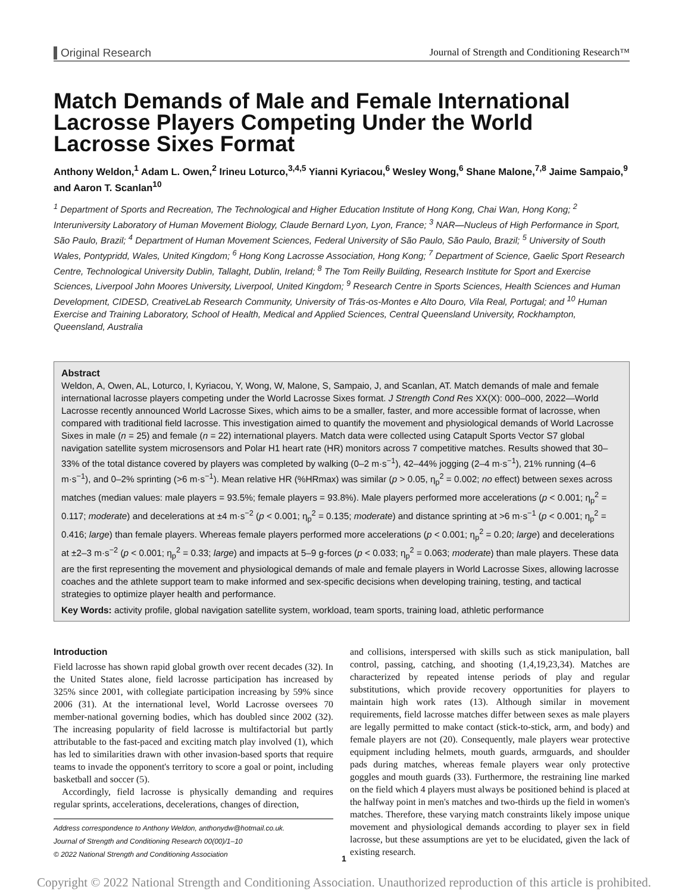Original Research Journal of Strength and Conditioning Research™
Match Demands of Male and Female International Lacrosse Players Competing Under the World Lacrosse Sixes Format
Anthony Weldon,<sup>1</sup> Adam L. Owen,<sup>2</sup> Irineu Loturco,<sup>3,4,5</sup> Yianni Kyriacou,<sup>6</sup> Wesley Wong,<sup>6</sup> Shane Malone,<sup>7,8</sup> Jaime Sampaio,<sup>9</sup> and Aaron T. Scanlan<sup>10</sup>
<sup>1</sup> Department of Sports and Recreation, The Technological and Higher Education Institute of Hong Kong, Chai Wan, Hong Kong; <sup>2</sup> Interuniversity Laboratory of Human Movement Biology, Claude Bernard Lyon, Lyon, France; <sup>3</sup> NAR—Nucleus of High Performance in Sport, São Paulo, Brazil; <sup>4</sup> Department of Human Movement Sciences, Federal University of São Paulo, São Paulo, Brazil; <sup>5</sup> University of South Wales, Pontypridd, Wales, United Kingdom; <sup>6</sup> Hong Kong Lacrosse Association, Hong Kong; <sup>7</sup> Department of Science, Gaelic Sport Research Centre, Technological University Dublin, Tallaght, Dublin, Ireland; <sup>8</sup> The Tom Reilly Building, Research Institute for Sport and Exercise Sciences, Liverpool John Moores University, Liverpool, United Kingdom; <sup>9</sup> Research Centre in Sports Sciences, Health Sciences and Human Development, CIDESD, CreativeLab Research Community, University of Trás-os-Montes e Alto Douro, Vila Real, Portugal; and <sup>10</sup> Human Exercise and Training Laboratory, School of Health, Medical and Applied Sciences, Central Queensland University, Rockhampton, Queensland, Australia
Abstract
Weldon, A, Owen, AL, Loturco, I, Kyriacou, Y, Wong, W, Malone, S, Sampaio, J, and Scanlan, AT. Match demands of male and female international lacrosse players competing under the World Lacrosse Sixes format. J Strength Cond Res XX(X): 000–000, 2022—World Lacrosse recently announced World Lacrosse Sixes, which aims to be a smaller, faster, and more accessible format of lacrosse, when compared with traditional field lacrosse. This investigation aimed to quantify the movement and physiological demands of World Lacrosse Sixes in male (n = 25) and female (n = 22) international players. Match data were collected using Catapult Sports Vector S7 global navigation satellite system microsensors and Polar H1 heart rate (HR) monitors across 7 competitive matches. Results showed that 30–33% of the total distance covered by players was completed by walking (0–2 m·s<sup>−1</sup>), 42–44% jogging (2–4 m·s<sup>−1</sup>), 21% running (4–6 m·s<sup>−1</sup>), and 0–2% sprinting (>6 m·s<sup>−1</sup>). Mean relative HR (%HRmax) was similar (p > 0.05, η<sub>p</sub><sup>2</sup> = 0.002; no effect) between sexes across matches (median values: male players = 93.5%; female players = 93.8%). Male players performed more accelerations (p < 0.001; η<sub>p</sub><sup>2</sup> = 0.117; moderate) and decelerations at ±4 m·s<sup>−2</sup> (p < 0.001; η<sub>p</sub><sup>2</sup> = 0.135; moderate) and distance sprinting at >6 m·s<sup>−1</sup> (p < 0.001; η<sub>p</sub><sup>2</sup> = 0.416; large) than female players. Whereas female players performed more accelerations (p < 0.001; η<sub>p</sub><sup>2</sup> = 0.20; large) and decelerations at ±2–3 m·s<sup>−2</sup> (p < 0.001; η<sub>p</sub><sup>2</sup> = 0.33; large) and impacts at 5–9 g-forces (p < 0.033; η<sub>p</sub><sup>2</sup> = 0.063; moderate) than male players. These data are the first representing the movement and physiological demands of male and female players in World Lacrosse Sixes, allowing lacrosse coaches and the athlete support team to make informed and sex-specific decisions when developing training, testing, and tactical strategies to optimize player health and performance.
Key Words: activity profile, global navigation satellite system, workload, team sports, training load, athletic performance
Introduction
Field lacrosse has shown rapid global growth over recent decades (32). In the United States alone, field lacrosse participation has increased by 325% since 2001, with collegiate participation increasing by 59% since 2006 (31). At the international level, World Lacrosse oversees 70 member-national governing bodies, which has doubled since 2002 (32). The increasing popularity of field lacrosse is multifactorial but partly attributable to the fast-paced and exciting match play involved (1), which has led to similarities drawn with other invasion-based sports that require teams to invade the opponent's territory to score a goal or point, including basketball and soccer (5).
Accordingly, field lacrosse is physically demanding and requires regular sprints, accelerations, decelerations, changes of direction,
Address correspondence to Anthony Weldon, anthonydw@hotmail.co.uk.
Journal of Strength and Conditioning Research 00(00)/1–10
© 2022 National Strength and Conditioning Association
and collisions, interspersed with skills such as stick manipulation, ball control, passing, catching, and shooting (1,4,19,23,34). Matches are characterized by repeated intense periods of play and regular substitutions, which provide recovery opportunities for players to maintain high work rates (13). Although similar in movement requirements, field lacrosse matches differ between sexes as male players are legally permitted to make contact (stick-to-stick, arm, and body) and female players are not (20). Consequently, male players wear protective equipment including helmets, mouth guards, armguards, and shoulder pads during matches, whereas female players wear only protective goggles and mouth guards (33). Furthermore, the restraining line marked on the field which 4 players must always be positioned behind is placed at the halfway point in men's matches and two-thirds up the field in women's matches. Therefore, these varying match constraints likely impose unique movement and physiological demands according to player sex in field lacrosse, but these assumptions are yet to be elucidated, given the lack of existing research.
1
Copyright © 2022 National Strength and Conditioning Association. Unauthorized reproduction of this article is prohibited.